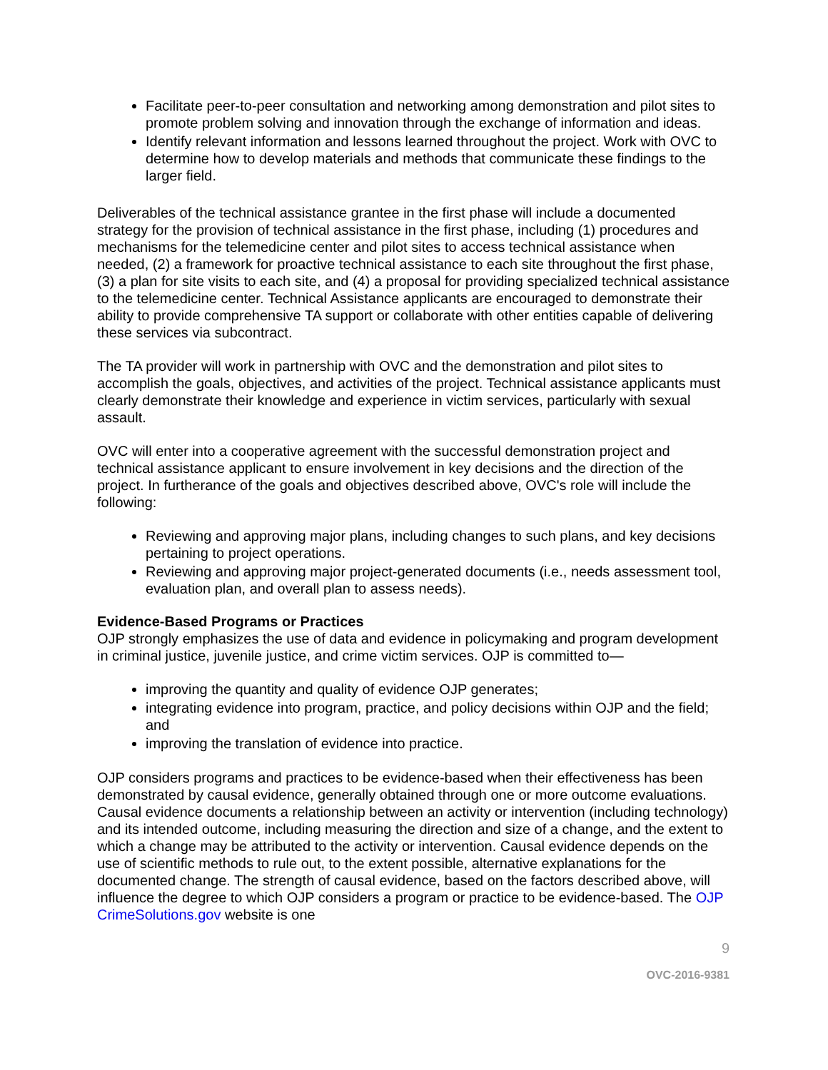Facilitate peer-to-peer consultation and networking among demonstration and pilot sites to promote problem solving and innovation through the exchange of information and ideas.
Identify relevant information and lessons learned throughout the project. Work with OVC to determine how to develop materials and methods that communicate these findings to the larger field.
Deliverables of the technical assistance grantee in the first phase will include a documented strategy for the provision of technical assistance in the first phase, including (1) procedures and mechanisms for the telemedicine center and pilot sites to access technical assistance when needed, (2) a framework for proactive technical assistance to each site throughout the first phase, (3) a plan for site visits to each site, and (4) a proposal for providing specialized technical assistance to the telemedicine center. Technical Assistance applicants are encouraged to demonstrate their ability to provide comprehensive TA support or collaborate with other entities capable of delivering these services via subcontract.
The TA provider will work in partnership with OVC and the demonstration and pilot sites to accomplish the goals, objectives, and activities of the project. Technical assistance applicants must clearly demonstrate their knowledge and experience in victim services, particularly with sexual assault.
OVC will enter into a cooperative agreement with the successful demonstration project and technical assistance applicant to ensure involvement in key decisions and the direction of the project. In furtherance of the goals and objectives described above, OVC's role will include the following:
Reviewing and approving major plans, including changes to such plans, and key decisions pertaining to project operations.
Reviewing and approving major project-generated documents (i.e., needs assessment tool, evaluation plan, and overall plan to assess needs).
Evidence-Based Programs or Practices
OJP strongly emphasizes the use of data and evidence in policymaking and program development in criminal justice, juvenile justice, and crime victim services. OJP is committed to—
improving the quantity and quality of evidence OJP generates;
integrating evidence into program, practice, and policy decisions within OJP and the field; and
improving the translation of evidence into practice.
OJP considers programs and practices to be evidence-based when their effectiveness has been demonstrated by causal evidence, generally obtained through one or more outcome evaluations. Causal evidence documents a relationship between an activity or intervention (including technology) and its intended outcome, including measuring the direction and size of a change, and the extent to which a change may be attributed to the activity or intervention. Causal evidence depends on the use of scientific methods to rule out, to the extent possible, alternative explanations for the documented change. The strength of causal evidence, based on the factors described above, will influence the degree to which OJP considers a program or practice to be evidence-based. The OJP CrimeSolutions.gov website is one
9
OVC-2016-9381